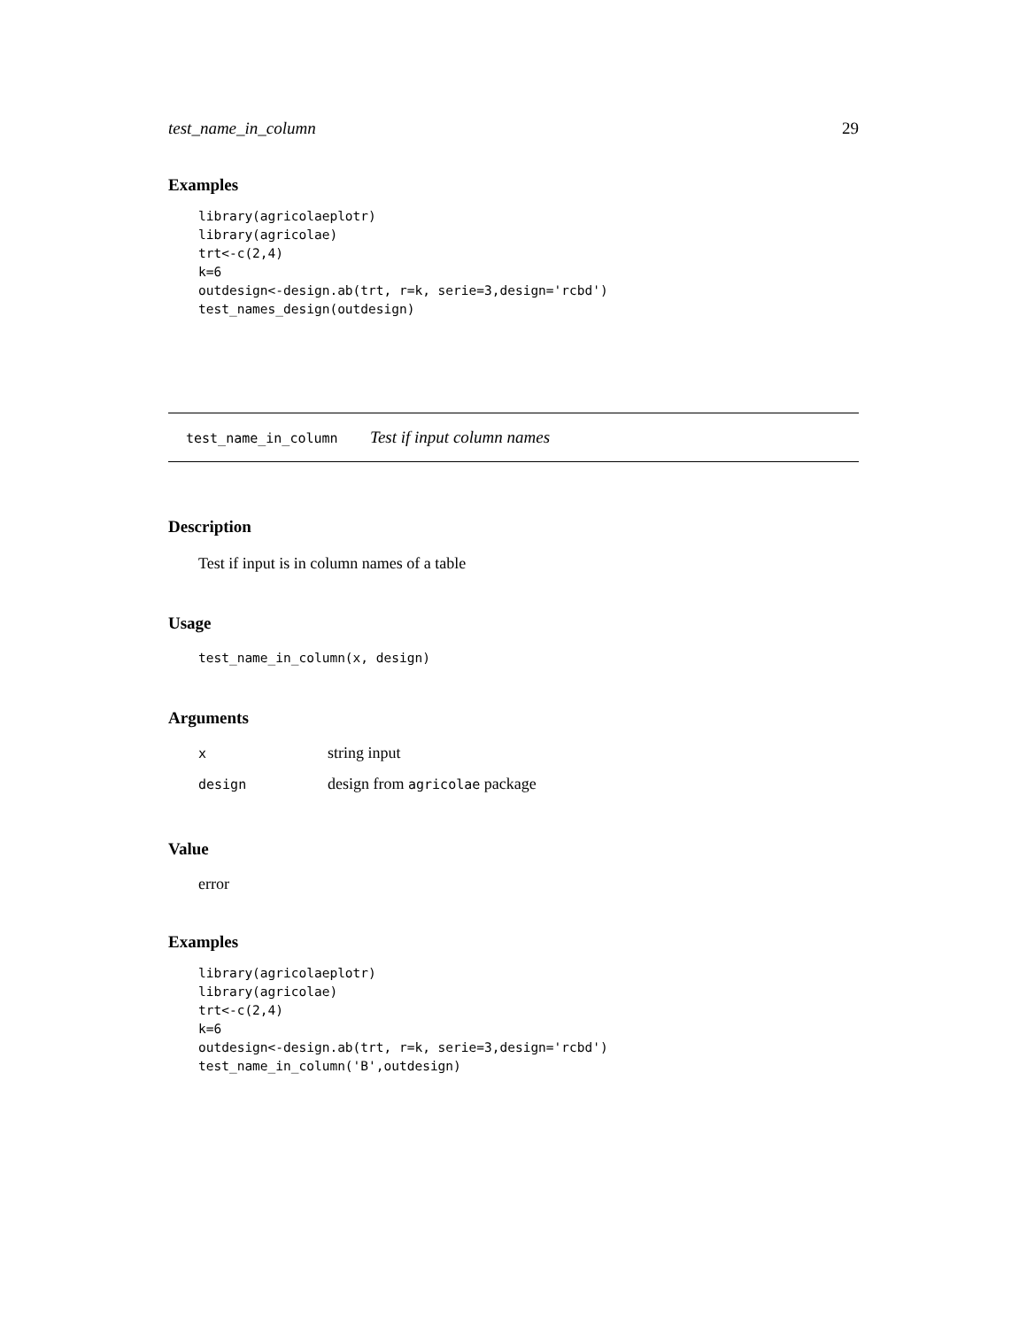test_name_in_column 29
Examples
library(agricolaeplotr)
library(agricolae)
trt<-c(2,4)
k=6
outdesign<-design.ab(trt, r=k, serie=3,design='rcbd')
test_names_design(outdesign)
test_name_in_column Test if input column names
Description
Test if input is in column names of a table
Usage
test_name_in_column(x, design)
Arguments
| x | string input |
| design | design from agricolae package |
Value
error
Examples
library(agricolaeplotr)
library(agricolae)
trt<-c(2,4)
k=6
outdesign<-design.ab(trt, r=k, serie=3,design='rcbd')
test_name_in_column('B',outdesign)